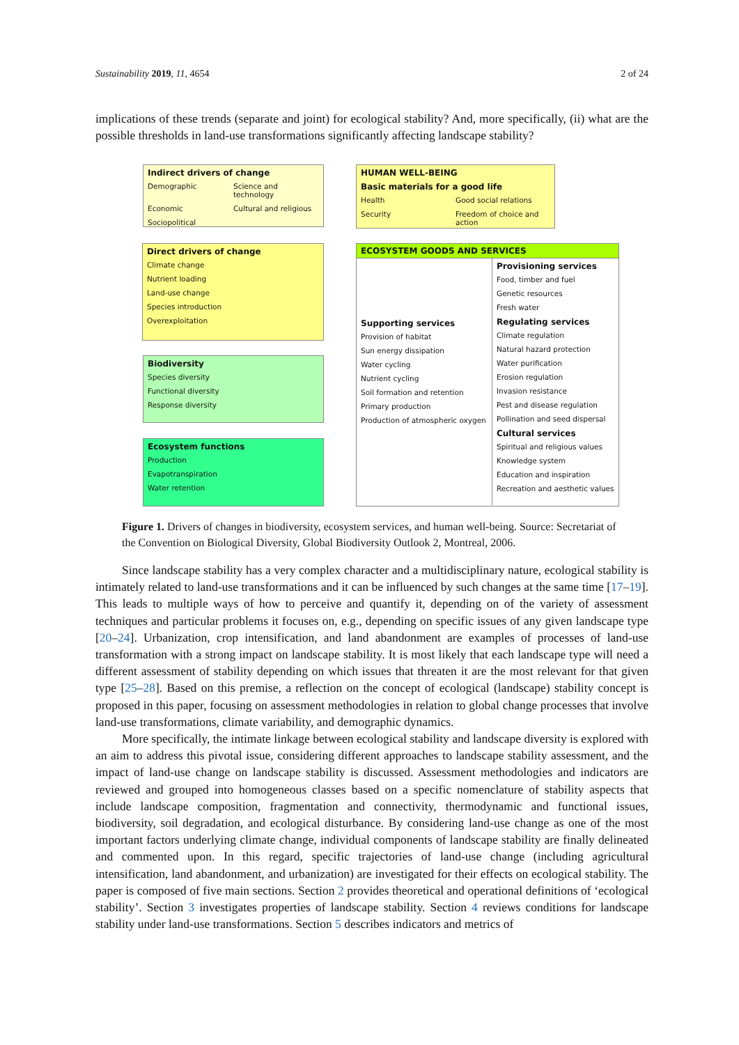Sustainability 2019, 11, 4654 2 of 24
implications of these trends (separate and joint) for ecological stability? And, more specifically, (ii) what are the possible thresholds in land-use transformations significantly affecting landscape stability?
Indirect drivers of change
Demographic Science and technology Economic Cultural and religious Sociopolitical
HUMAN WELL-BEING
Basic materials for a good life
Health Good social relations Security Freedom of choice and action
Direct drivers of change
Climate change
Nutrient loading
Land-use change
Species introduction
Overexploitation
Biodiversity
Species diversity
Functional diversity
Response diversity
Ecosystem functions
Production
Evapotranspiration
Water retention
ECOSYSTEM GOODS AND SERVICES
Supporting services
Provision of habitat
Sun energy dissipation
Water cycling
Nutrient cycling
Soil formation and retention
Primary production
Production of atmospheric oxygen
Provisioning services
Food, timber and fuel
Genetic resources
Fresh water
Regulating services
Climate regulation
Natural hazard protection
Water purification
Erosion regulation
Invasion resistance
Pest and disease regulation
Pollination and seed dispersal
Cultural services
Spiritual and religious values
Knowledge system
Education and inspiration
Recreation and aesthetic values
Figure 1. Drivers of changes in biodiversity, ecosystem services, and human well-being. Source: Secretariat of the Convention on Biological Diversity, Global Biodiversity Outlook 2, Montreal, 2006.
Since landscape stability has a very complex character and a multidisciplinary nature, ecological stability is intimately related to land-use transformations and it can be influenced by such changes at the same time [17–19]. This leads to multiple ways of how to perceive and quantify it, depending on of the variety of assessment techniques and particular problems it focuses on, e.g., depending on specific issues of any given landscape type [20–24]. Urbanization, crop intensification, and land abandonment are examples of processes of land-use transformation with a strong impact on landscape stability. It is most likely that each landscape type will need a different assessment of stability depending on which issues that threaten it are the most relevant for that given type [25–28]. Based on this premise, a reflection on the concept of ecological (landscape) stability concept is proposed in this paper, focusing on assessment methodologies in relation to global change processes that involve land-use transformations, climate variability, and demographic dynamics.
More specifically, the intimate linkage between ecological stability and landscape diversity is explored with an aim to address this pivotal issue, considering different approaches to landscape stability assessment, and the impact of land-use change on landscape stability is discussed. Assessment methodologies and indicators are reviewed and grouped into homogeneous classes based on a specific nomenclature of stability aspects that include landscape composition, fragmentation and connectivity, thermodynamic and functional issues, biodiversity, soil degradation, and ecological disturbance. By considering land-use change as one of the most important factors underlying climate change, individual components of landscape stability are finally delineated and commented upon. In this regard, specific trajectories of land-use change (including agricultural intensification, land abandonment, and urbanization) are investigated for their effects on ecological stability. The paper is composed of five main sections. Section 2 provides theoretical and operational definitions of ‘ecological stability’. Section 3 investigates properties of landscape stability. Section 4 reviews conditions for landscape stability under land-use transformations. Section 5 describes indicators and metrics of